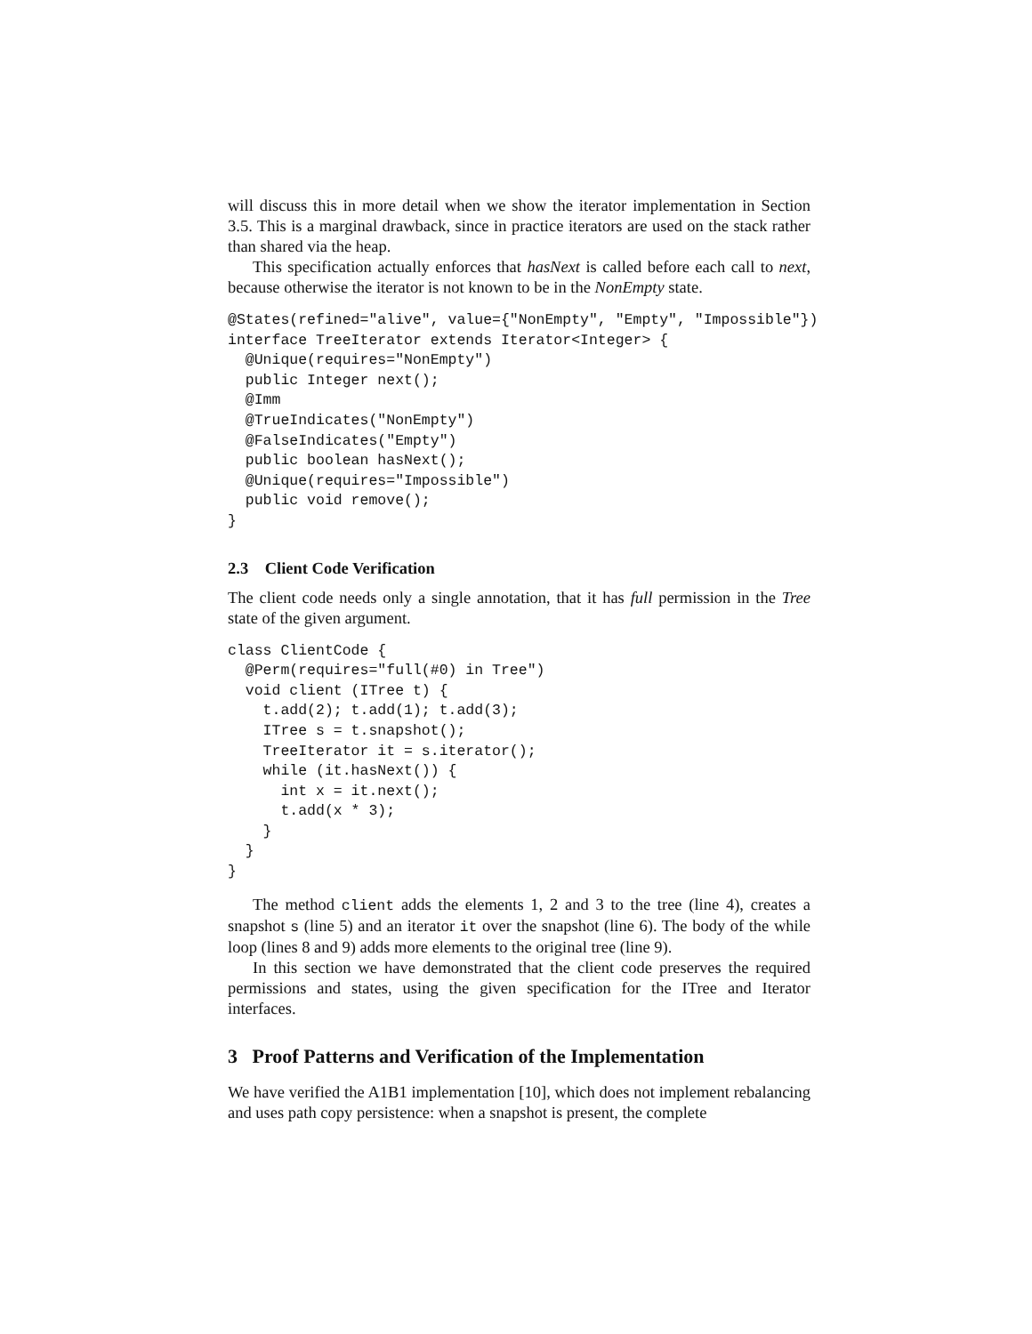will discuss this in more detail when we show the iterator implementation in Section 3.5. This is a marginal drawback, since in practice iterators are used on the stack rather than shared via the heap.
This specification actually enforces that hasNext is called before each call to next, because otherwise the iterator is not known to be in the NonEmpty state.
@States(refined="alive", value={"NonEmpty", "Empty", "Impossible"})
interface TreeIterator extends Iterator<Integer> {
  @Unique(requires="NonEmpty")
  public Integer next();
  @Imm
  @TrueIndicates("NonEmpty")
  @FalseIndicates("Empty")
  public boolean hasNext();
  @Unique(requires="Impossible")
  public void remove();
}
2.3 Client Code Verification
The client code needs only a single annotation, that it has full permission in the Tree state of the given argument.
class ClientCode {
  @Perm(requires="full(#0) in Tree")
  void client (ITree t) {
    t.add(2); t.add(1); t.add(3);
    ITree s = t.snapshot();
    TreeIterator it = s.iterator();
    while (it.hasNext()) {
      int x = it.next();
      t.add(x * 3);
    }
  }
}
The method client adds the elements 1, 2 and 3 to the tree (line 4), creates a snapshot s (line 5) and an iterator it over the snapshot (line 6). The body of the while loop (lines 8 and 9) adds more elements to the original tree (line 9).
In this section we have demonstrated that the client code preserves the required permissions and states, using the given specification for the ITree and Iterator interfaces.
3 Proof Patterns and Verification of the Implementation
We have verified the A1B1 implementation [10], which does not implement rebalancing and uses path copy persistence: when a snapshot is present, the complete